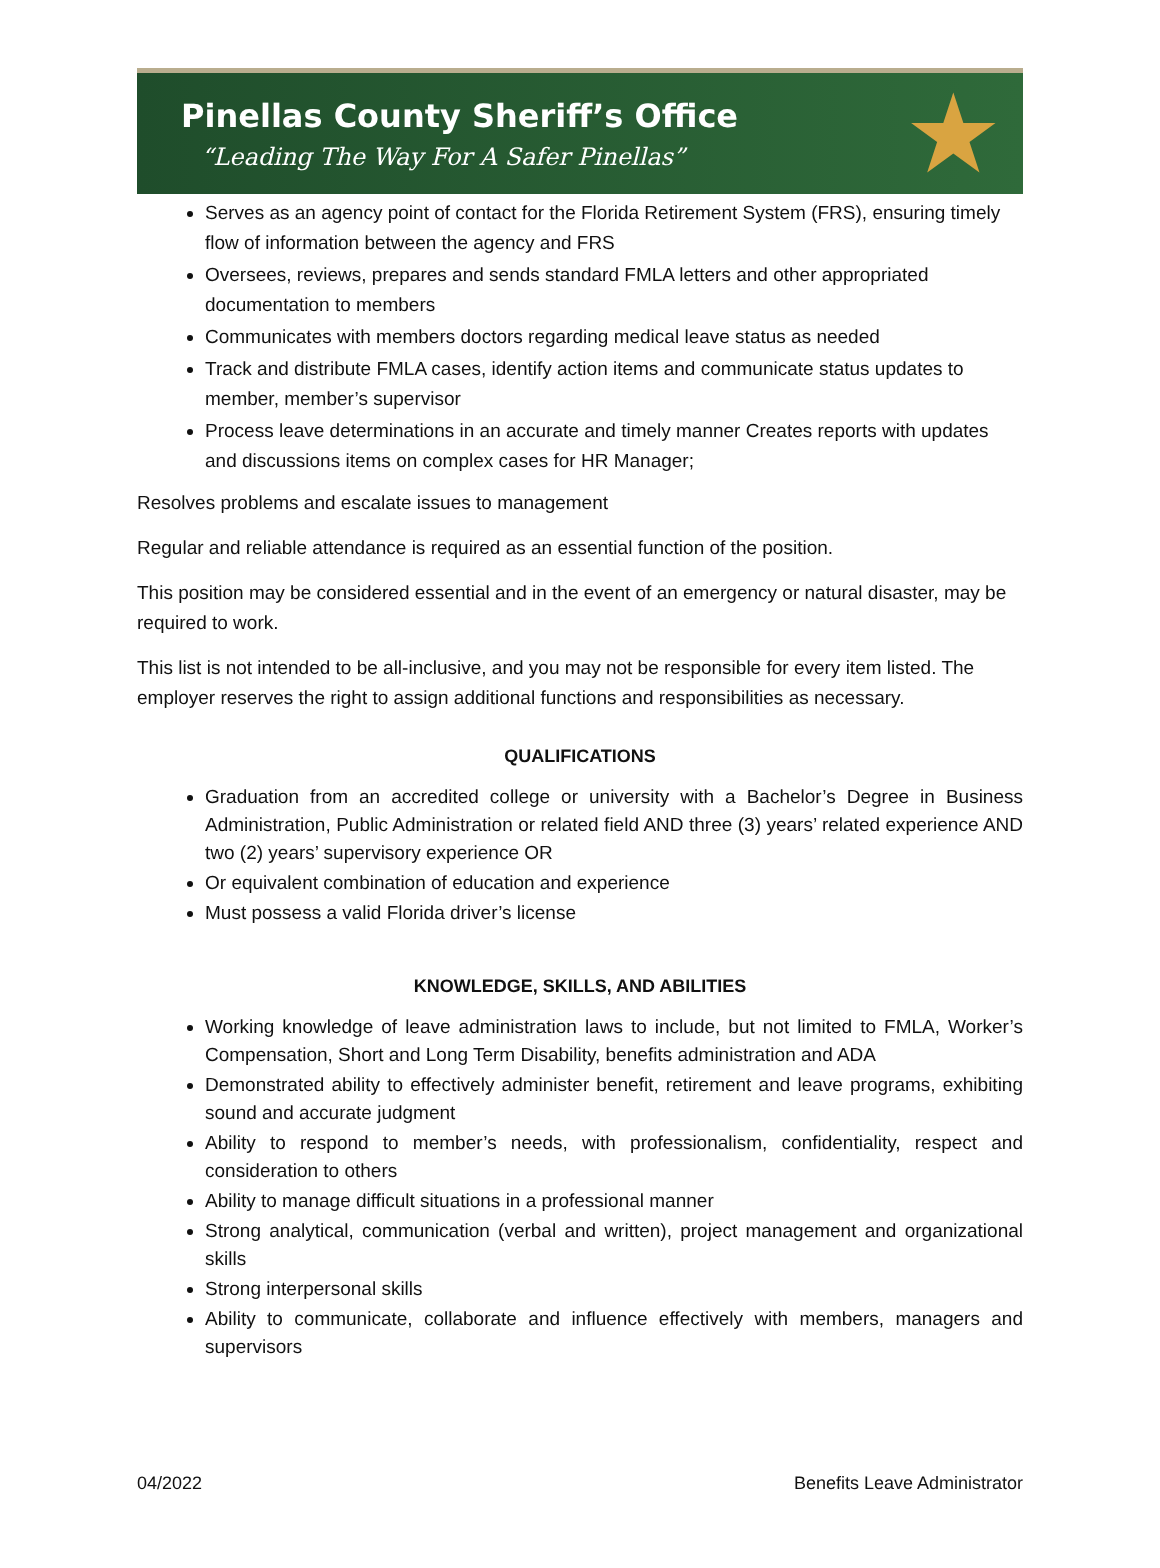Pinellas County Sheriff’s Office
“Leading The Way For A Safer Pinellas”
★
Serves as an agency point of contact for the Florida Retirement System (FRS), ensuring timely flow of information between the agency and FRS
Oversees, reviews, prepares and sends standard FMLA letters and other appropriated documentation to members
Communicates with members doctors regarding medical leave status as needed
Track and distribute FMLA cases, identify action items and communicate status updates to member, member’s supervisor
Process leave determinations in an accurate and timely manner Creates reports with updates and discussions items on complex cases for HR Manager;
Resolves problems and escalate issues to management
Regular and reliable attendance is required as an essential function of the position.
This position may be considered essential and in the event of an emergency or natural disaster, may be required to work.
This list is not intended to be all-inclusive, and you may not be responsible for every item listed. The employer reserves the right to assign additional functions and responsibilities as necessary.
QUALIFICATIONS
Graduation from an accredited college or university with a Bachelor’s Degree in Business Administration, Public Administration or related field AND three (3) years’ related experience AND two (2) years’ supervisory experience OR
Or equivalent combination of education and experience
Must possess a valid Florida driver’s license
KNOWLEDGE, SKILLS, AND ABILITIES
Working knowledge of leave administration laws to include, but not limited to FMLA, Worker’s Compensation, Short and Long Term Disability, benefits administration and ADA
Demonstrated ability to effectively administer benefit, retirement and leave programs, exhibiting sound and accurate judgment
Ability to respond to member’s needs, with professionalism, confidentiality, respect and consideration to others
Ability to manage difficult situations in a professional manner
Strong analytical, communication (verbal and written), project management and organizational skills
Strong interpersonal skills
Ability to communicate, collaborate and influence effectively with members, managers and supervisors
04/2022 Benefits Leave Administrator